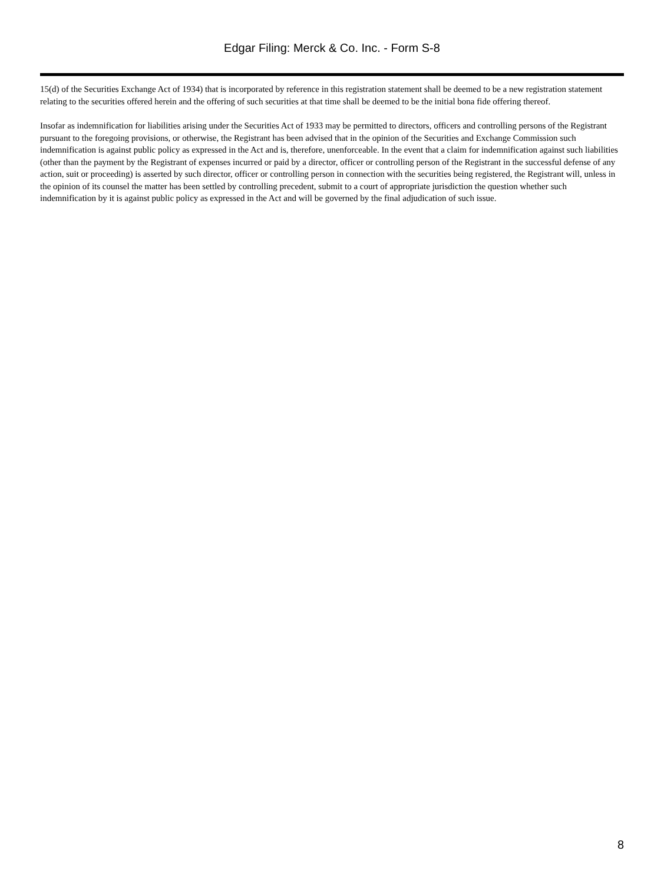Edgar Filing: Merck & Co. Inc. - Form S-8
15(d) of the Securities Exchange Act of 1934) that is incorporated by reference in this registration statement shall be deemed to be a new registration statement relating to the securities offered herein and the offering of such securities at that time shall be deemed to be the initial bona fide offering thereof.
Insofar as indemnification for liabilities arising under the Securities Act of 1933 may be permitted to directors, officers and controlling persons of the Registrant pursuant to the foregoing provisions, or otherwise, the Registrant has been advised that in the opinion of the Securities and Exchange Commission such indemnification is against public policy as expressed in the Act and is, therefore, unenforceable. In the event that a claim for indemnification against such liabilities (other than the payment by the Registrant of expenses incurred or paid by a director, officer or controlling person of the Registrant in the successful defense of any action, suit or proceeding) is asserted by such director, officer or controlling person in connection with the securities being registered, the Registrant will, unless in the opinion of its counsel the matter has been settled by controlling precedent, submit to a court of appropriate jurisdiction the question whether such indemnification by it is against public policy as expressed in the Act and will be governed by the final adjudication of such issue.
8